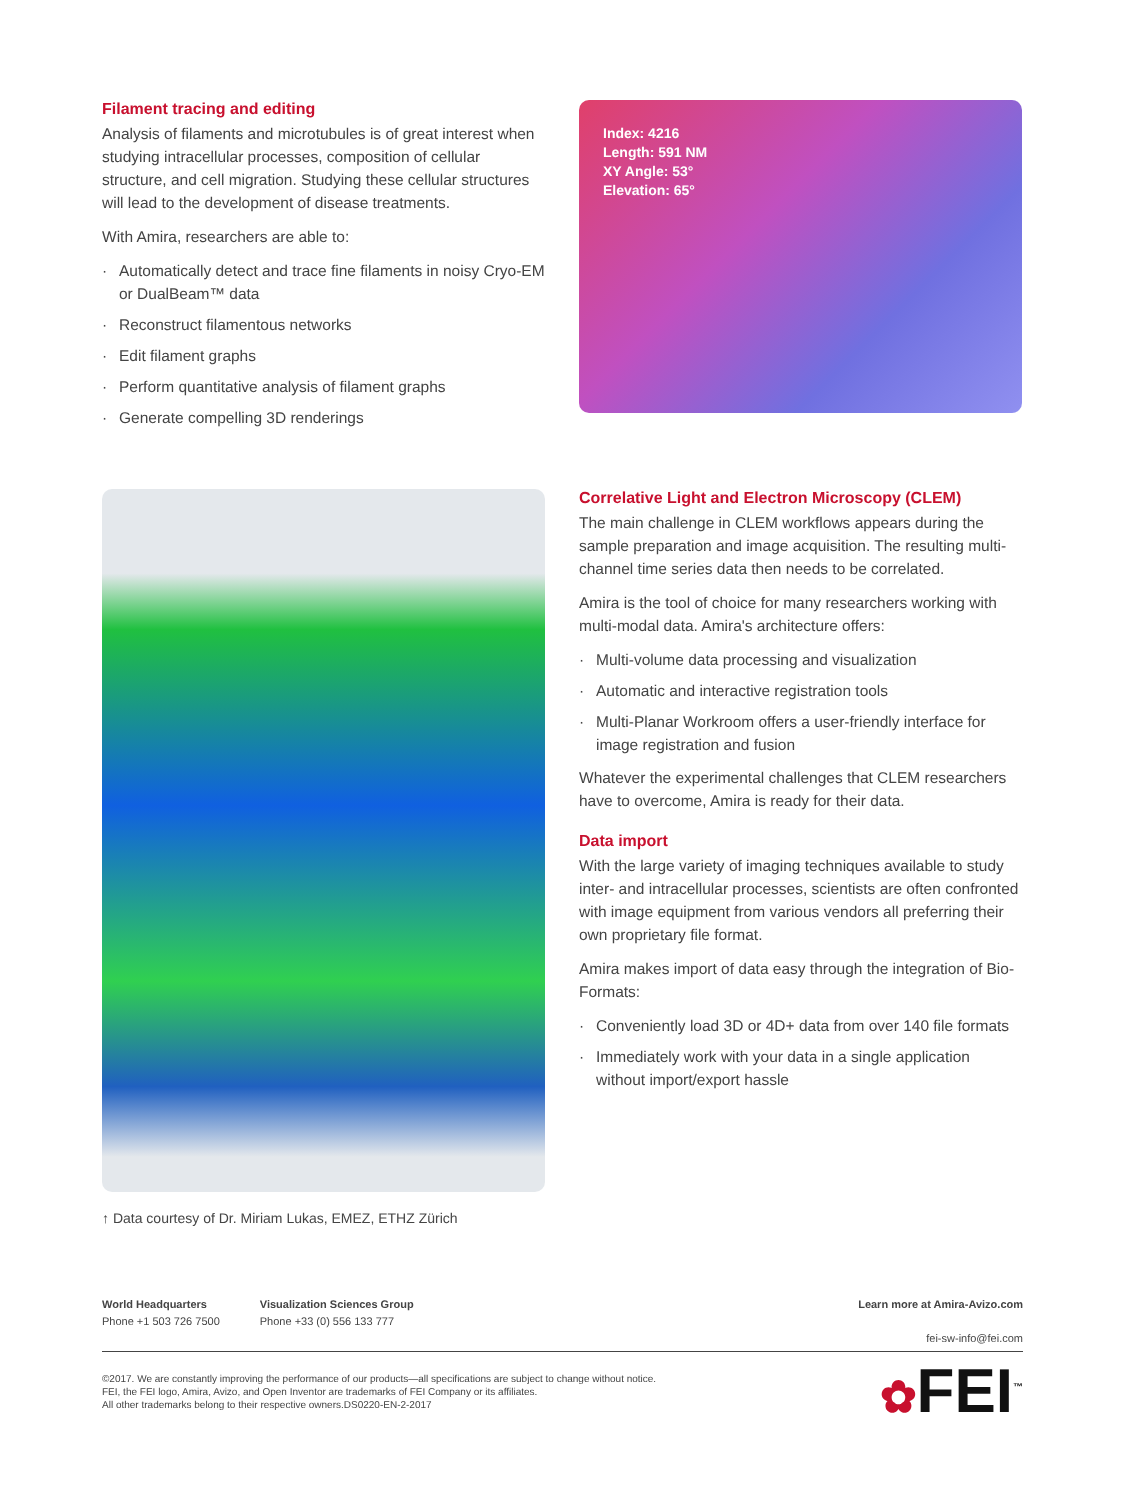Filament tracing and editing
Analysis of filaments and microtubules is of great interest when studying intracellular processes, composition of cellular structure, and cell migration. Studying these cellular structures will lead to the development of disease treatments.
With Amira, researchers are able to:
· Automatically detect and trace fine filaments in noisy Cryo-EM or DualBeam™ data
· Reconstruct filamentous networks
· Edit filament graphs
· Perform quantitative analysis of filament graphs
· Generate compelling 3D renderings
Index: 4216
Length: 591 NM
XY Angle: 53°
Elevation: 65°
↑ Data courtesy of Dr. Miriam Lukas, EMEZ, ETHZ Zürich
Correlative Light and Electron Microscopy (CLEM)
The main challenge in CLEM workflows appears during the sample preparation and image acquisition. The resulting multi-channel time series data then needs to be correlated.
Amira is the tool of choice for many researchers working with multi-modal data. Amira's architecture offers:
· Multi-volume data processing and visualization
· Automatic and interactive registration tools
· Multi-Planar Workroom offers a user-friendly interface for image registration and fusion
Whatever the experimental challenges that CLEM researchers have to overcome, Amira is ready for their data.
Data import
With the large variety of imaging techniques available to study inter- and intracellular processes, scientists are often confronted with image equipment from various vendors all preferring their own proprietary file format.
Amira makes import of data easy through the integration of Bio-Formats:
· Conveniently load 3D or 4D+ data from over 140 file formats
· Immediately work with your data in a single application without import/export hassle
World Headquarters
Phone +1 503 726 7500
Visualization Sciences Group
Phone +33 (0) 556 133 777
Learn more at Amira-Avizo.com
fei-sw-info@fei.com
©2017. We are constantly improving the performance of our products—all specifications are subject to change without notice.
FEI, the FEI logo, Amira, Avizo, and Open Inventor are trademarks of FEI Company or its affiliates.
All other trademarks belong to their respective owners.DS0220-EN-2-2017
✿FEI<sup>™</sup>